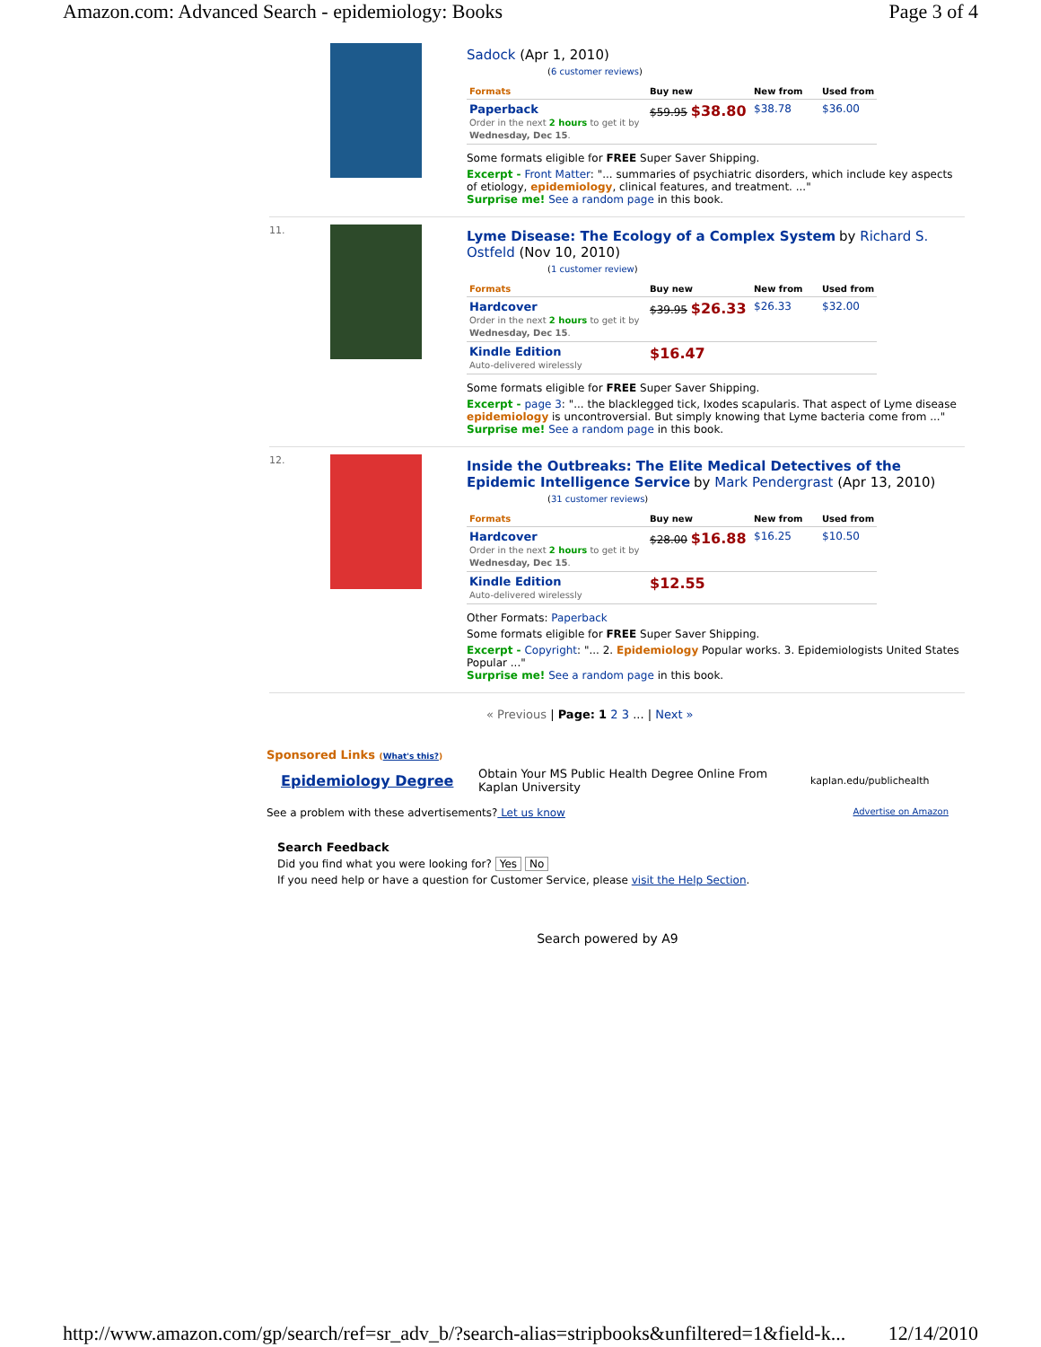Amazon.com: Advanced Search - epidemiology: Books Page 3 of 4
Sadock (Apr 1, 2010)
(6 customer reviews)
| Formats | Buy new | New from | Used from |
| --- | --- | --- | --- |
| Paperback Order in the next 2 hours to get it by Wednesday, Dec 15 . | $59.95 $38.80 | $38.78 | $36.00 |
Some formats eligible for FREE Super Saver Shipping.
Excerpt - Front Matter: "... summaries of psychiatric disorders, which include key aspects of etiology, epidemiology, clinical features, and treatment. ..."
Surprise me! See a random page in this book.
11.
Lyme Disease: The Ecology of a Complex System by Richard S. Ostfeld (Nov 10, 2010)
(1 customer review)
| Formats | Buy new | New from | Used from |
| --- | --- | --- | --- |
| Hardcover Order in the next 2 hours to get it by Wednesday, Dec 15 . | $39.95 $26.33 | $26.33 | $32.00 |
| Kindle Edition Auto-delivered wirelessly | $16.47 | | |
Some formats eligible for FREE Super Saver Shipping.
Excerpt - page 3: "... the blacklegged tick, Ixodes scapularis. That aspect of Lyme disease epidemiology is uncontroversial. But simply knowing that Lyme bacteria come from ..."
Surprise me! See a random page in this book.
12.
Inside the Outbreaks: The Elite Medical Detectives of the Epidemic Intelligence Service by Mark Pendergrast (Apr 13, 2010)
(31 customer reviews)
| Formats | Buy new | New from | Used from |
| --- | --- | --- | --- |
| Hardcover Order in the next 2 hours to get it by Wednesday, Dec 15 . | $28.00 $16.88 | $16.25 | $10.50 |
| Kindle Edition Auto-delivered wirelessly | $12.55 | | |
Other Formats: Paperback
Some formats eligible for FREE Super Saver Shipping.
Excerpt - Copyright: "... 2. Epidemiology Popular works. 3. Epidemiologists United States Popular ..."
Surprise me! See a random page in this book.
« Previous | Page: 1 2 3 ... | Next »
Sponsored Links (What's this?)
Epidemiology Degree Obtain Your MS Public Health Degree Online From Kaplan University kaplan.edu/publichealth
See a problem with these advertisements? Let us know Advertise on Amazon
Search Feedback
Did you find what you were looking for? Yes No
If you need help or have a question for Customer Service, please visit the Help Section.
Search powered by A9
http://www.amazon.com/gp/search/ref=sr_adv_b/?search-alias=stripbooks&unfiltered=1&field-k... 12/14/2010